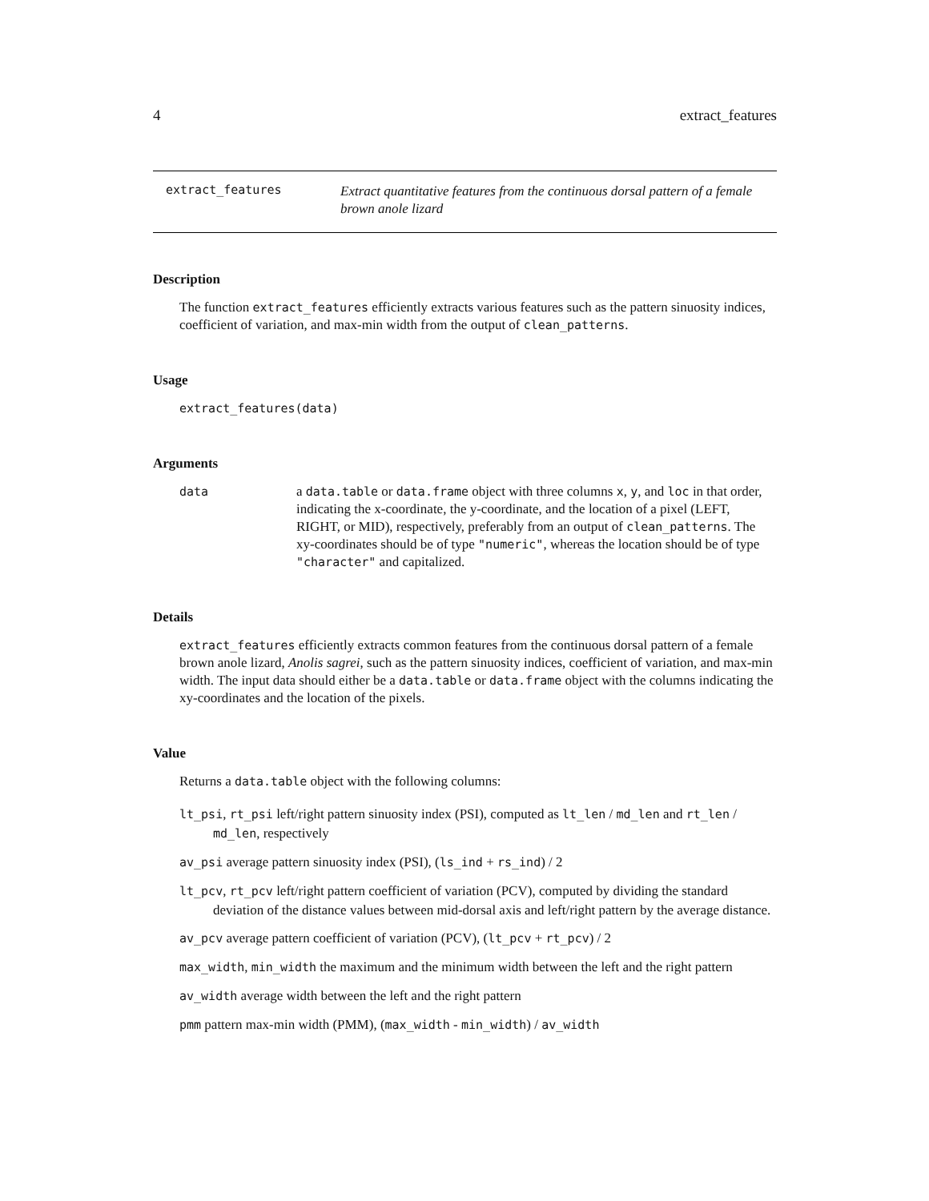4 extract_features
extract_features
Extract quantitative features from the continuous dorsal pattern of a female brown anole lizard
Description
The function extract_features efficiently extracts various features such as the pattern sinuosity indices, coefficient of variation, and max-min width from the output of clean_patterns.
Usage
extract_features(data)
Arguments
data a data.table or data.frame object with three columns x, y, and loc in that order, indicating the x-coordinate, the y-coordinate, and the location of a pixel (LEFT, RIGHT, or MID), respectively, preferably from an output of clean_patterns. The xy-coordinates should be of type "numeric", whereas the location should be of type "character" and capitalized.
Details
extract_features efficiently extracts common features from the continuous dorsal pattern of a female brown anole lizard, Anolis sagrei, such as the pattern sinuosity indices, coefficient of variation, and max-min width. The input data should either be a data.table or data.frame object with the columns indicating the xy-coordinates and the location of the pixels.
Value
Returns a data.table object with the following columns:
lt_psi, rt_psi left/right pattern sinuosity index (PSI), computed as lt_len / md_len and rt_len / md_len, respectively
av_psi average pattern sinuosity index (PSI), (ls_ind + rs_ind) / 2
lt_pcv, rt_pcv left/right pattern coefficient of variation (PCV), computed by dividing the standard deviation of the distance values between mid-dorsal axis and left/right pattern by the average distance.
av_pcv average pattern coefficient of variation (PCV), (lt_pcv + rt_pcv) / 2
max_width, min_width the maximum and the minimum width between the left and the right pattern
av_width average width between the left and the right pattern
pmm pattern max-min width (PMM), (max_width - min_width) / av_width